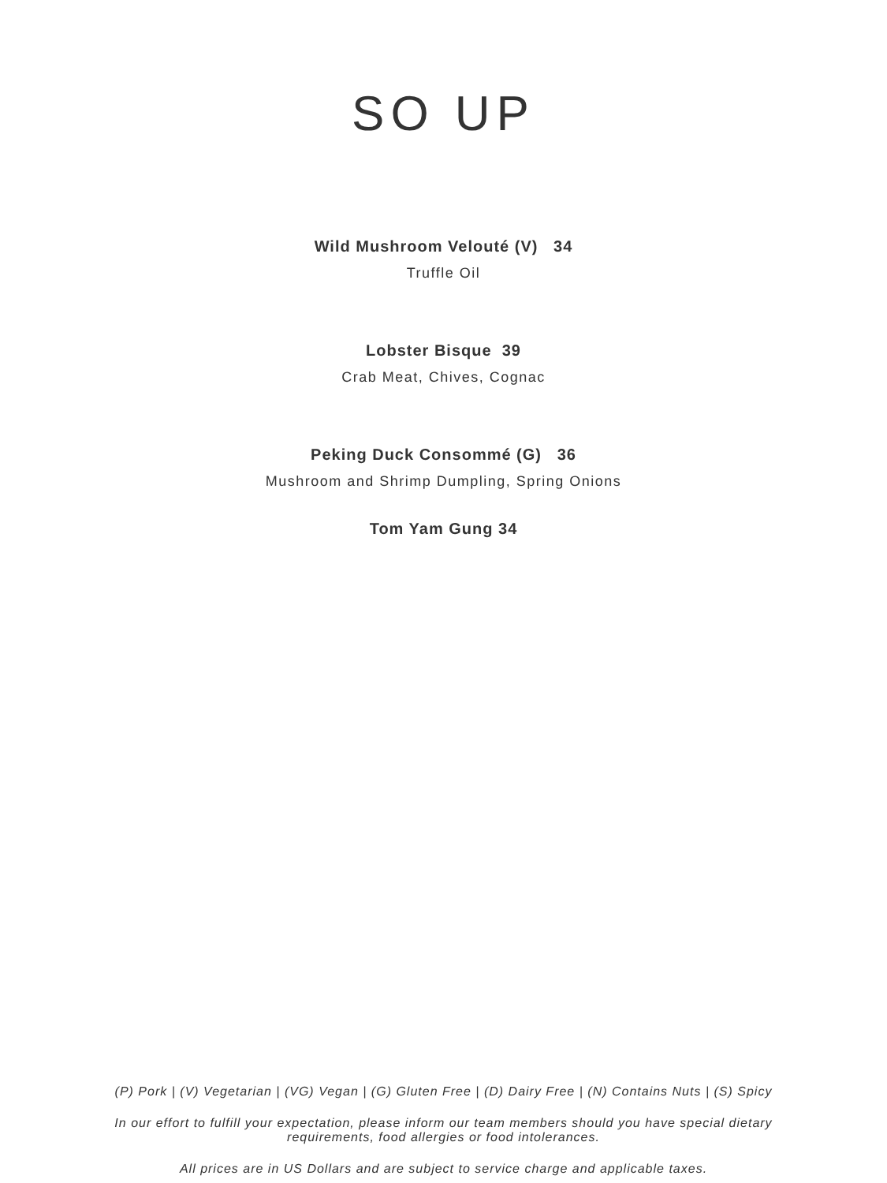SO UP
Wild Mushroom Velouté (V) 34
Truffle Oil
Lobster Bisque 39
Crab Meat, Chives, Cognac
Peking Duck Consommé (G) 36
Mushroom and Shrimp Dumpling, Spring Onions
Tom Yam Gung 34
(P) Pork | (V) Vegetarian | (VG) Vegan | (G) Gluten Free | (D) Dairy Free | (N) Contains Nuts | (S) Spicy
In our effort to fulfill your expectation, please inform our team members should you have special dietary
requirements, food allergies or food intolerances.
All prices are in US Dollars and are subject to service charge and applicable taxes.